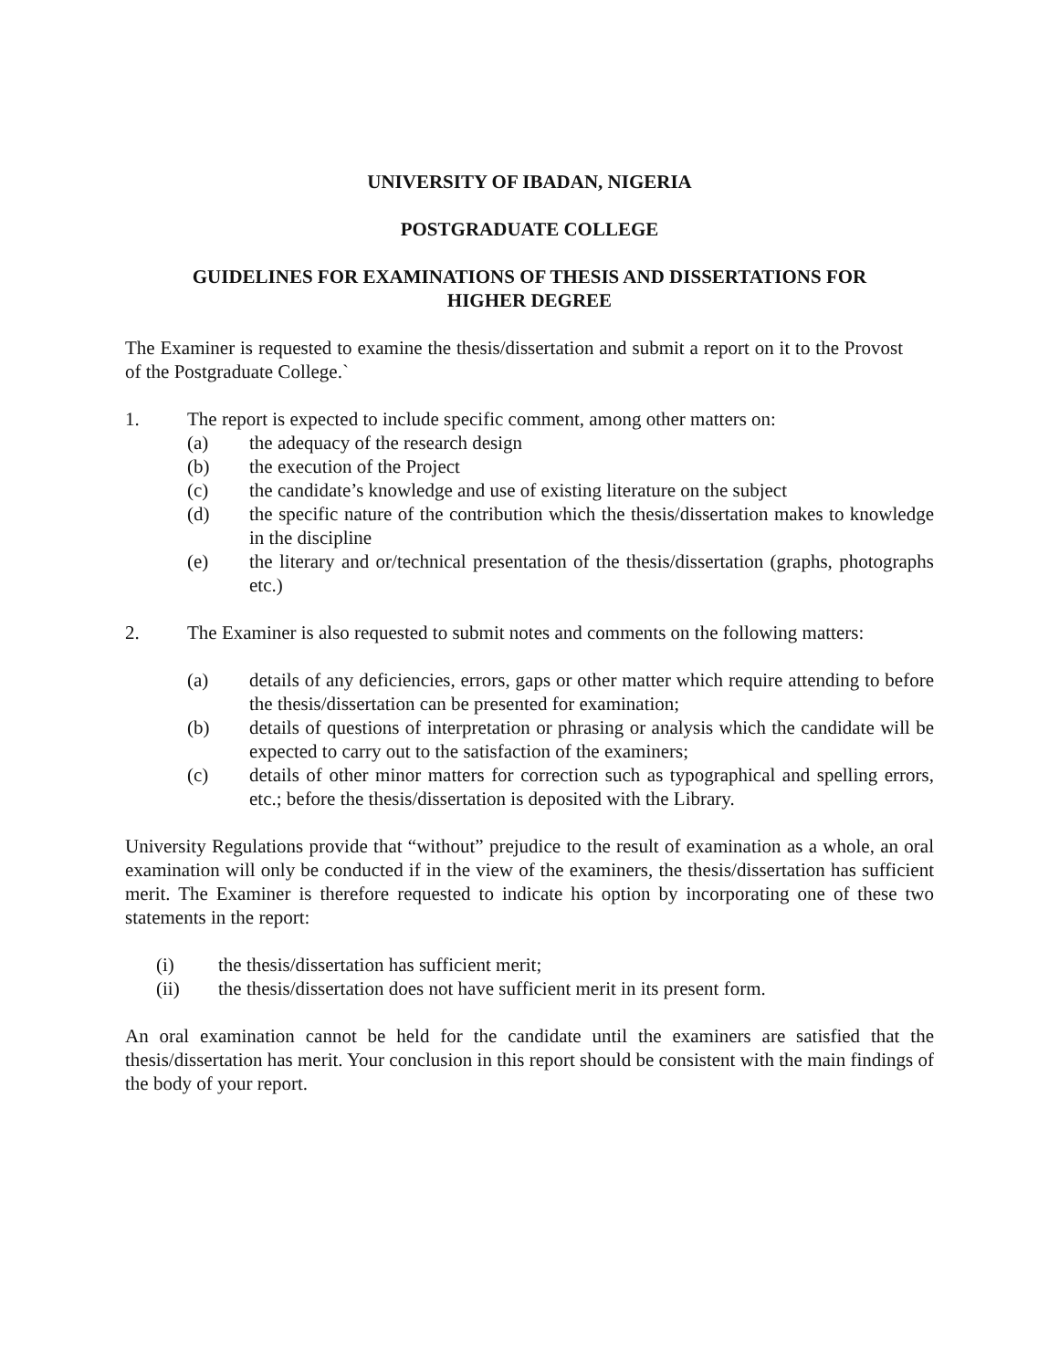UNIVERSITY OF IBADAN, NIGERIA
POSTGRADUATE COLLEGE
GUIDELINES FOR EXAMINATIONS OF THESIS AND DISSERTATIONS FOR
HIGHER DEGREE
The Examiner is requested to examine the thesis/dissertation and submit a report on it to the Provost of the Postgraduate College.`
1. The report is expected to include specific comment, among other matters on:
(a) the adequacy of the research design
(b) the execution of the Project
(c) the candidate’s knowledge and use of existing literature on the subject
(d) the specific nature of the contribution which the thesis/dissertation makes to knowledge in the discipline
(e) the literary and or/technical presentation of the thesis/dissertation (graphs, photographs etc.)
2. The Examiner is also requested to submit notes and comments on the following matters:
(a) details of any deficiencies, errors, gaps or other matter which require attending to before the thesis/dissertation can be presented for examination;
(b) details of questions of interpretation or phrasing or analysis which the candidate will be expected to carry out to the satisfaction of the examiners;
(c) details of other minor matters for correction such as typographical and spelling errors, etc.; before the thesis/dissertation is deposited with the Library.
University Regulations provide that “without” prejudice to the result of examination as a whole, an oral examination will only be conducted if in the view of the examiners, the thesis/dissertation has sufficient merit. The Examiner is therefore requested to indicate his option by incorporating one of these two statements in the report:
(i) the thesis/dissertation has sufficient merit;
(ii) the thesis/dissertation does not have sufficient merit in its present form.
An oral examination cannot be held for the candidate until the examiners are satisfied that the thesis/dissertation has merit. Your conclusion in this report should be consistent with the main findings of the body of your report.